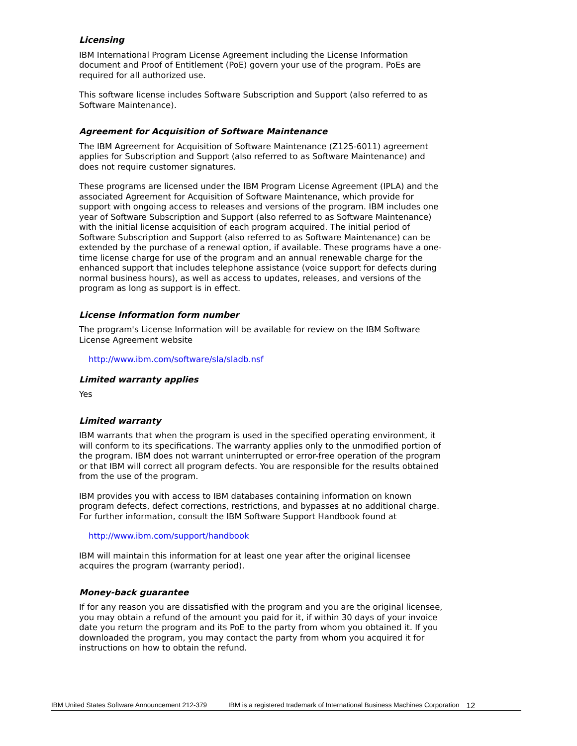Licensing
IBM International Program License Agreement including the License Information document and Proof of Entitlement (PoE) govern your use of the program. PoEs are required for all authorized use.
This software license includes Software Subscription and Support (also referred to as Software Maintenance).
Agreement for Acquisition of Software Maintenance
The IBM Agreement for Acquisition of Software Maintenance (Z125-6011) agreement applies for Subscription and Support (also referred to as Software Maintenance) and does not require customer signatures.
These programs are licensed under the IBM Program License Agreement (IPLA) and the associated Agreement for Acquisition of Software Maintenance, which provide for support with ongoing access to releases and versions of the program. IBM includes one year of Software Subscription and Support (also referred to as Software Maintenance) with the initial license acquisition of each program acquired. The initial period of Software Subscription and Support (also referred to as Software Maintenance) can be extended by the purchase of a renewal option, if available. These programs have a one-time license charge for use of the program and an annual renewable charge for the enhanced support that includes telephone assistance (voice support for defects during normal business hours), as well as access to updates, releases, and versions of the program as long as support is in effect.
License Information form number
The program's License Information will be available for review on the IBM Software License Agreement website
http://www.ibm.com/software/sla/sladb.nsf
Limited warranty applies
Yes
Limited warranty
IBM warrants that when the program is used in the specified operating environment, it will conform to its specifications. The warranty applies only to the unmodified portion of the program. IBM does not warrant uninterrupted or error-free operation of the program or that IBM will correct all program defects. You are responsible for the results obtained from the use of the program.
IBM provides you with access to IBM databases containing information on known program defects, defect corrections, restrictions, and bypasses at no additional charge. For further information, consult the IBM Software Support Handbook found at
http://www.ibm.com/support/handbook
IBM will maintain this information for at least one year after the original licensee acquires the program (warranty period).
Money-back guarantee
If for any reason you are dissatisfied with the program and you are the original licensee, you may obtain a refund of the amount you paid for it, if within 30 days of your invoice date you return the program and its PoE to the party from whom you obtained it. If you downloaded the program, you may contact the party from whom you acquired it for instructions on how to obtain the refund.
IBM United States Software Announcement 212-379 IBM is a registered trademark of International Business Machines Corporation 12